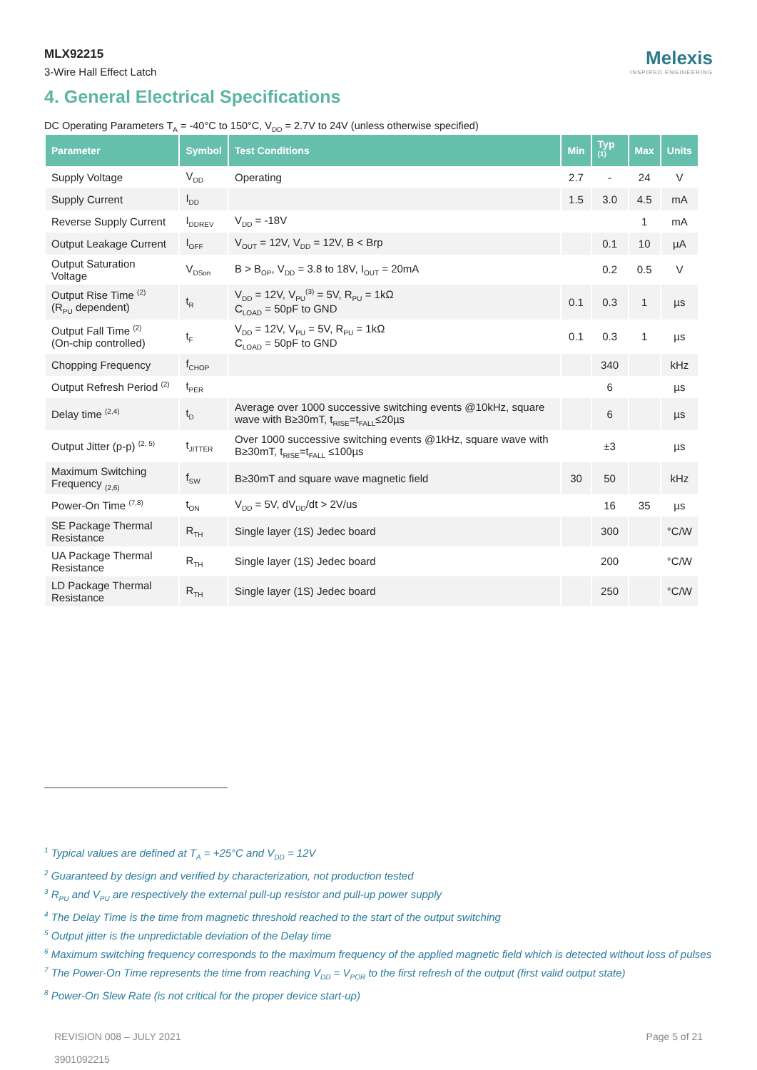MLX92215
3-Wire Hall Effect Latch
Melexis
INSPIRED ENGINEERING
4. General Electrical Specifications
DC Operating Parameters T<sub>A</sub> = -40°C to 150°C, V<sub>DD</sub> = 2.7V to 24V (unless otherwise specified)
| Parameter | Symbol | Test Conditions | Min | Typ <sup>(1)</sup> | Max | Units |
| --- | --- | --- | --- | --- | --- | --- |
| Supply Voltage | V<sub>DD</sub> | Operating | 2.7 | - | 24 | V |
| Supply Current | I<sub>DD</sub> | | 1.5 | 3.0 | 4.5 | mA |
| Reverse Supply Current | I<sub>DDREV</sub> | V<sub>DD</sub> = -18V | | | 1 | mA |
| Output Leakage Current | I<sub>OFF</sub> | V<sub>OUT</sub> = 12V, V<sub>DD</sub> = 12V, B < Brp | | 0.1 | 10 | µA |
| Output Saturation Voltage | V<sub>DSon</sub> | B > B<sub>OP</sub>, V<sub>DD</sub> = 3.8 to 18V, I<sub>OUT</sub> = 20mA | | 0.2 | 0.5 | V |
| Output Rise Time <sup>(2)</sup> (R<sub>PU</sub> dependent) | t<sub>R</sub> | V<sub>DD</sub> = 12V, V<sub>PU</sub><sup>(3)</sup> = 5V, R<sub>PU</sub> = 1kΩ C<sub>LOAD</sub> = 50pF to GND | 0.1 | 0.3 | 1 | µs |
| Output Fall Time <sup>(2)</sup> (On-chip controlled) | t<sub>F</sub> | V<sub>DD</sub> = 12V, V<sub>PU</sub> = 5V, R<sub>PU</sub> = 1kΩ C<sub>LOAD</sub> = 50pF to GND | 0.1 | 0.3 | 1 | µs |
| Chopping Frequency | f<sub>CHOP</sub> | | | 340 | | kHz |
| Output Refresh Period <sup>(2)</sup> | t<sub>PER</sub> | | | 6 | | µs |
| Delay time <sup>(2,4)</sup> | t<sub>D</sub> | Average over 1000 successive switching events @10kHz, square wave with B≥30mT, t<sub>RISE</sub>=t<sub>FALL</sub>≤20µs | | 6 | | µs |
| Output Jitter (p-p) <sup>(2, 5)</sup> | t<sub>JITTER</sub> | Over 1000 successive switching events @1kHz, square wave with B≥30mT, t<sub>RISE</sub>=t<sub>FALL</sub> ≤100µs | | ±3 | | µs |
| Maximum Switching Frequency <sub>(2,6)</sub> | f<sub>SW</sub> | B≥30mT and square wave magnetic field | 30 | 50 | | kHz |
| Power-On Time <sup>(7,8)</sup> | t<sub>ON</sub> | V<sub>DD</sub> = 5V, dV<sub>DD</sub>/dt > 2V/us | | 16 | 35 | µs |
| SE Package Thermal Resistance | R<sub>TH</sub> | Single layer (1S) Jedec board | | 300 | | °C/W |
| UA Package Thermal Resistance | R<sub>TH</sub> | Single layer (1S) Jedec board | | 200 | | °C/W |
| LD Package Thermal Resistance | R<sub>TH</sub> | Single layer (1S) Jedec board | | 250 | | °C/W |
<sup>1</sup> Typical values are defined at T<sub>A</sub> = +25°C and V<sub>DD</sub> = 12V
<sup>2</sup> Guaranteed by design and verified by characterization, not production tested
<sup>3</sup> R<sub>PU</sub> and V<sub>PU</sub> are respectively the external pull-up resistor and pull-up power supply
<sup>4</sup> The Delay Time is the time from magnetic threshold reached to the start of the output switching
<sup>5</sup> Output jitter is the unpredictable deviation of the Delay time
<sup>6</sup> Maximum switching frequency corresponds to the maximum frequency of the applied magnetic field which is detected without loss of pulses
<sup>7</sup> The Power-On Time represents the time from reaching V<sub>DD</sub> = V<sub>POR</sub> to the first refresh of the output (first valid output state)
<sup>8</sup> Power-On Slew Rate (is not critical for the proper device start-up)
REVISION 008 – JULY 2021
3901092215
Page 5 of 21